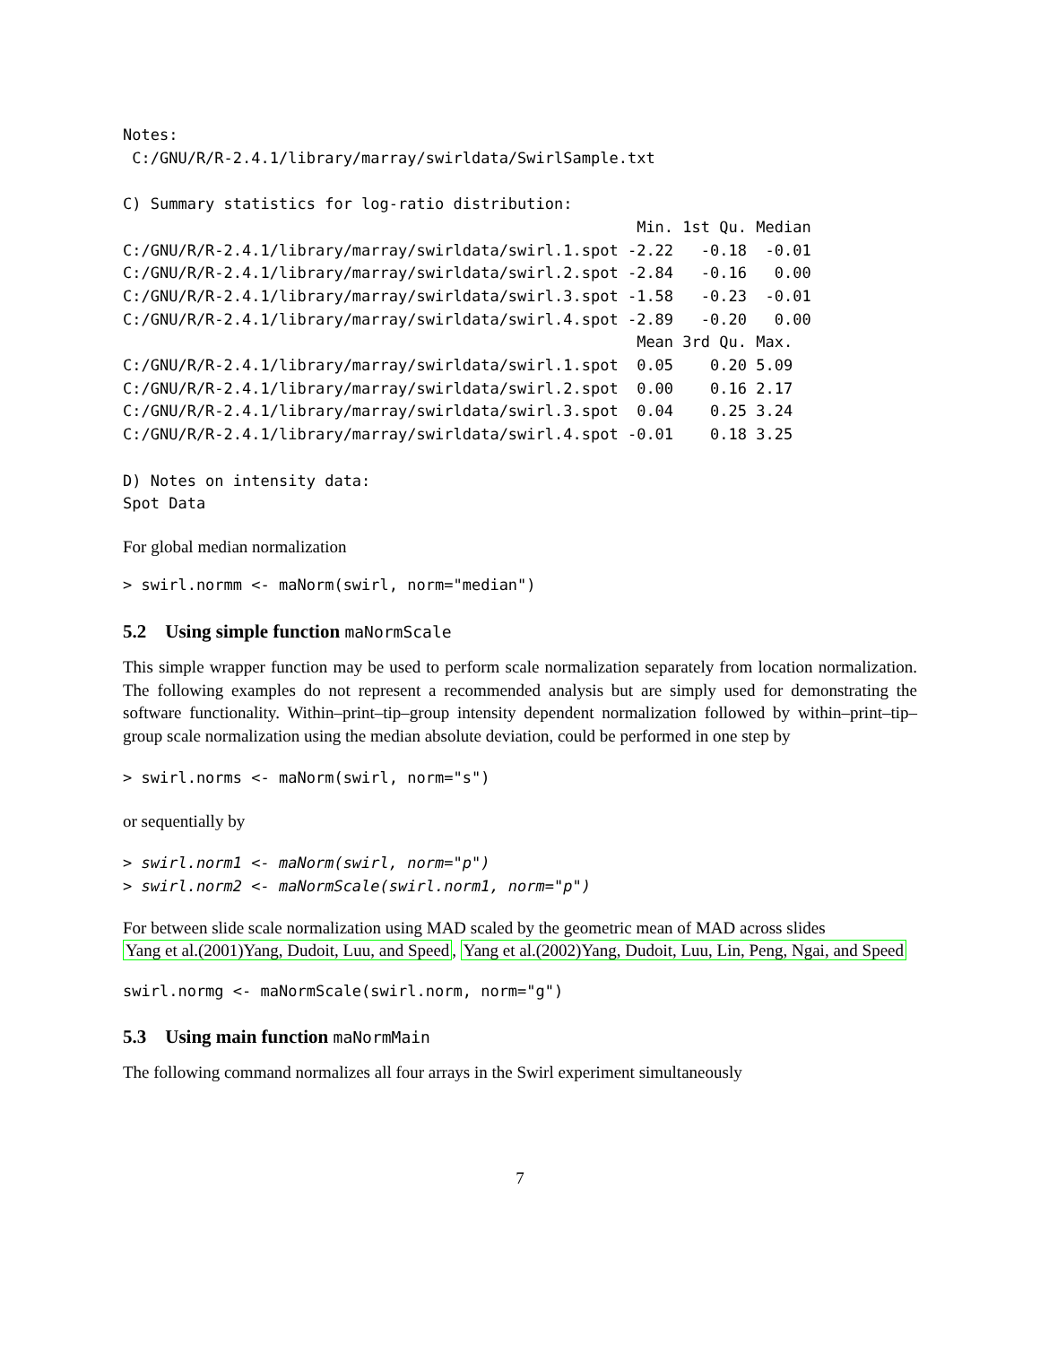Notes:
 C:/GNU/R/R-2.4.1/library/marray/swirldata/SwirlSample.txt

C) Summary statistics for log-ratio distribution:
                                                        Min. 1st Qu. Median
C:/GNU/R/R-2.4.1/library/marray/swirldata/swirl.1.spot -2.22   -0.18  -0.01
C:/GNU/R/R-2.4.1/library/marray/swirldata/swirl.2.spot -2.84   -0.16   0.00
C:/GNU/R/R-2.4.1/library/marray/swirldata/swirl.3.spot -1.58   -0.23  -0.01
C:/GNU/R/R-2.4.1/library/marray/swirldata/swirl.4.spot -2.89   -0.20   0.00
                                                        Mean 3rd Qu. Max.
C:/GNU/R/R-2.4.1/library/marray/swirldata/swirl.1.spot  0.05    0.20 5.09
C:/GNU/R/R-2.4.1/library/marray/swirldata/swirl.2.spot  0.00    0.16 2.17
C:/GNU/R/R-2.4.1/library/marray/swirldata/swirl.3.spot  0.04    0.25 3.24
C:/GNU/R/R-2.4.1/library/marray/swirldata/swirl.4.spot -0.01    0.18 3.25

D) Notes on intensity data:
Spot Data
For global median normalization
> swirl.normm <- maNorm(swirl, norm="median")
5.2 Using simple function maNormScale
This simple wrapper function may be used to perform scale normalization separately from location normalization. The following examples do not represent a recommended analysis but are simply used for demonstrating the software functionality. Within–print–tip–group intensity dependent normalization followed by within–print–tip–group scale normalization using the median absolute deviation, could be performed in one step by
> swirl.norms <- maNorm(swirl, norm="s")
or sequentially by
> swirl.norm1 <- maNorm(swirl, norm="p")
> swirl.norm2 <- maNormScale(swirl.norm1, norm="p")
For between slide scale normalization using MAD scaled by the geometric mean of MAD across slides
Yang et al.(2001)Yang, Dudoit, Luu, and Speed, Yang et al.(2002)Yang, Dudoit, Luu, Lin, Peng, Ngai, and Speed
swirl.normg <- maNormScale(swirl.norm, norm="g")
5.3 Using main function maNormMain
The following command normalizes all four arrays in the Swirl experiment simultaneously
7